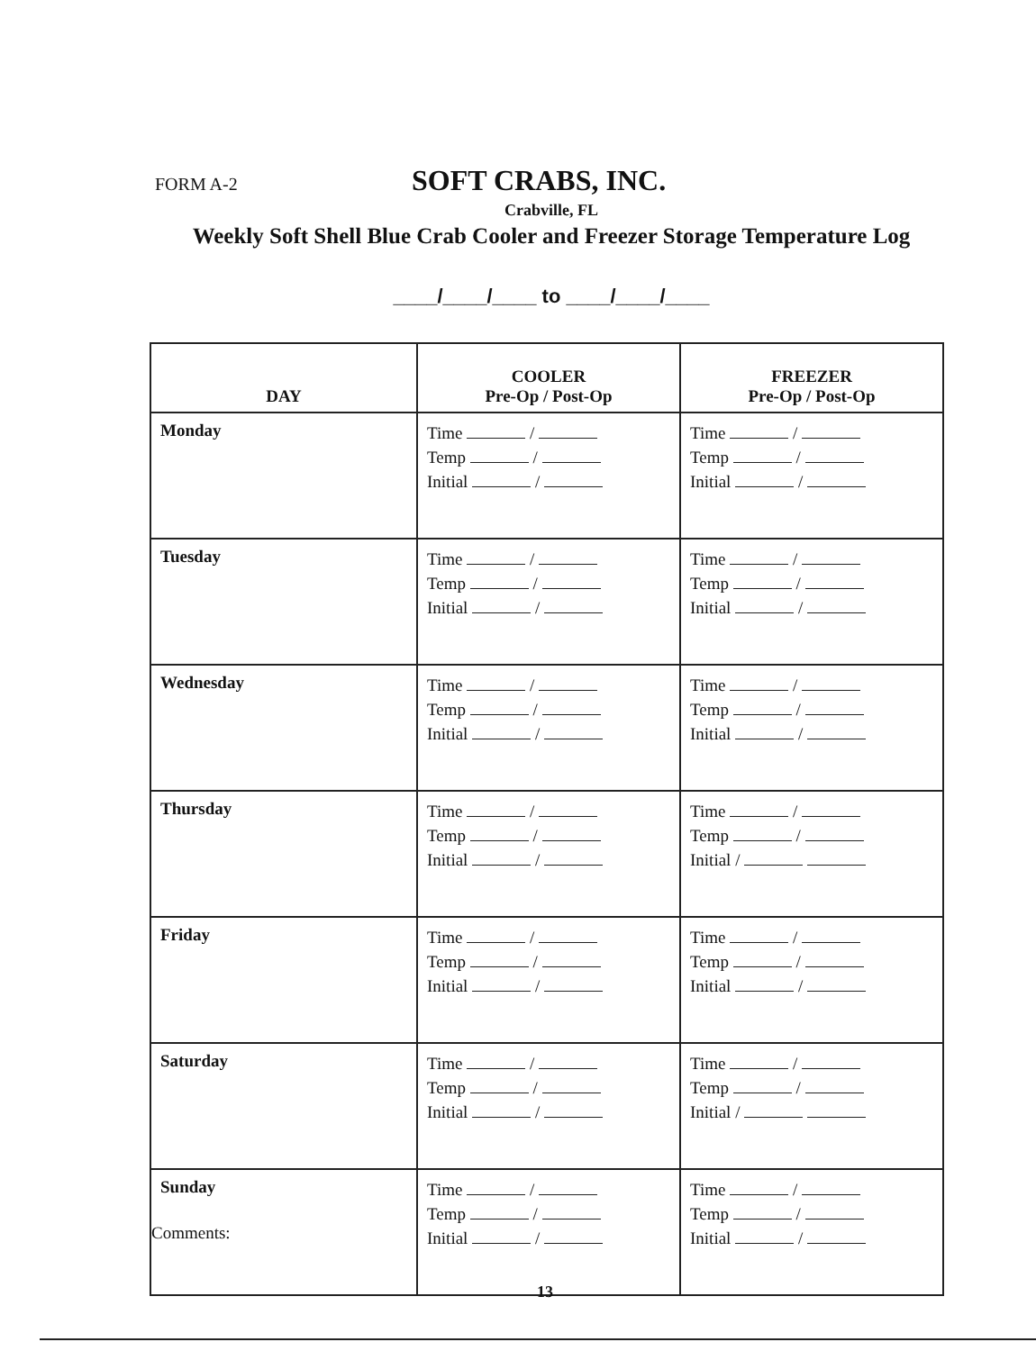FORM A-2 SOFT CRABS, INC.
Crabville, FL
Weekly Soft Shell Blue Crab Cooler and Freezer Storage Temperature Log
____/____/____ to ____/____/____
| DAY | COOLER Pre-Op / Post-Op | FREEZER Pre-Op / Post-Op |
| --- | --- | --- |
| Monday | Time / Temp / Initial / | Time / Temp / Initial / |
| Tuesday | Time / Temp / Initial / | Time / Temp / Initial / |
| Wednesday | Time / Temp / Initial / | Time / Temp / Initial / |
| Thursday | Time / Temp / Initial / | Time / Temp / Initial / |
| Friday | Time / Temp / Initial / | Time / Temp / Initial / |
| Saturday | Time / Temp / Initial / | Time / Temp / Initial / |
| Sunday | Time / Temp / Initial / | Time / Temp / Initial / |
Comments:
13